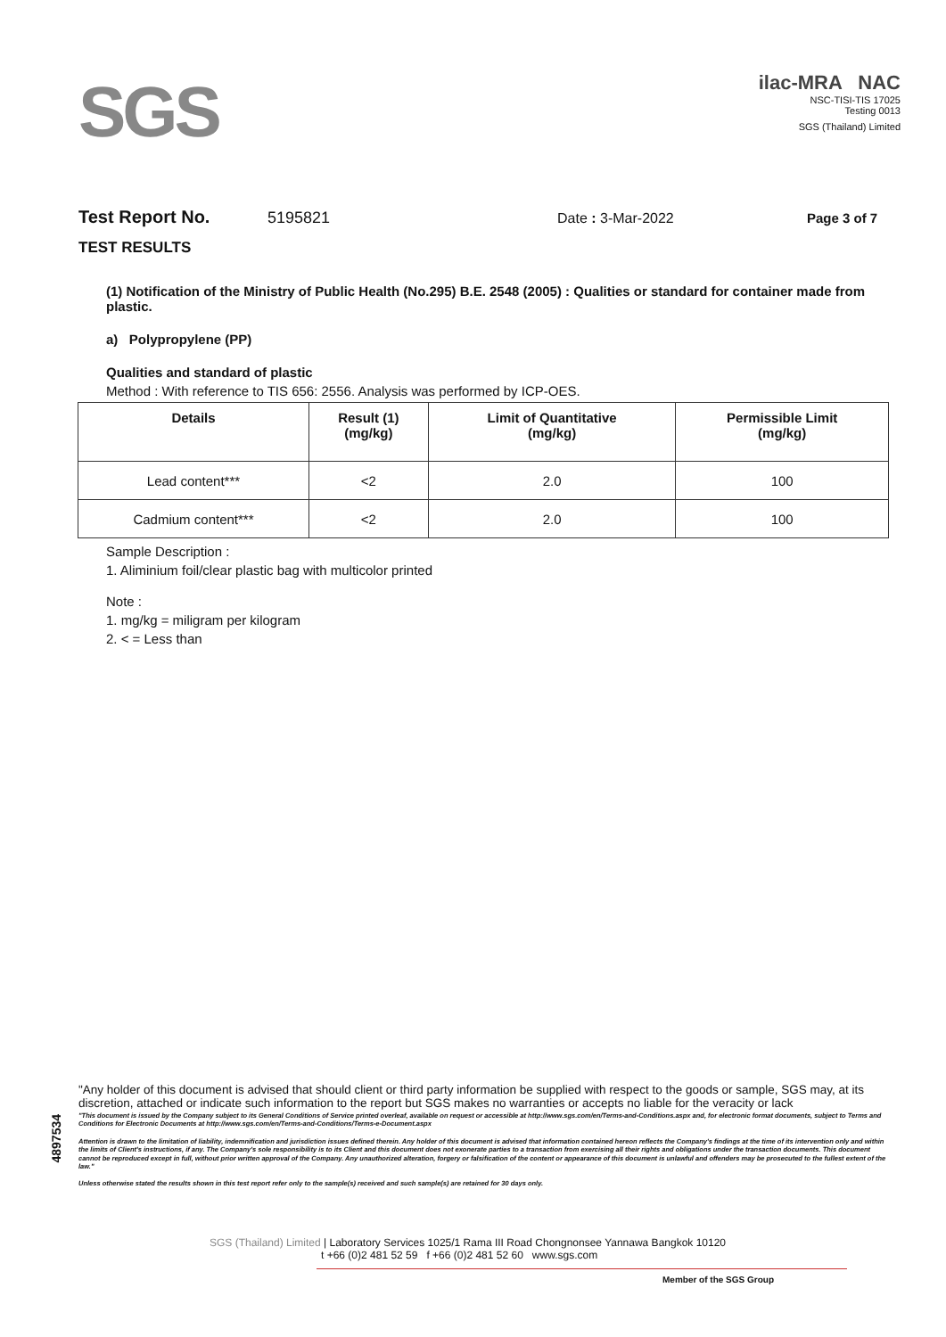SGS
ilac-MRA NAC
NSC-TISI-TIS 17025
Testing 0013
SGS (Thailand) Limited
Test Report No. 5195821 Date : 3-Mar-2022 Page 3 of 7
TEST RESULTS
(1) Notification of the Ministry of Public Health (No.295) B.E. 2548 (2005) : Qualities or standard for container made from plastic.
a) Polypropylene (PP)
Qualities and standard of plastic
Method : With reference to TIS 656: 2556. Analysis was performed by ICP-OES.
| Details | Result (1) (mg/kg) | Limit of Quantitative (mg/kg) | Permissible Limit (mg/kg) |
| --- | --- | --- | --- |
| Lead content*** | <2 | 2.0 | 100 |
| Cadmium content*** | <2 | 2.0 | 100 |
Sample Description :
1. Aliminium foil/clear plastic bag with multicolor printed
Note :
1. mg/kg = miligram per kilogram
2. < = Less than
4897534
"Any holder of this document is advised that should client or third party information be supplied with respect to the goods or sample, SGS may, at its discretion, attached or indicate such information to the report but SGS makes no warranties or accepts no liable for the veracity or lack
"This document is issued by the Company subject to its General Conditions of Service printed overleaf, available on request or accessible at http://www.sgs.com/en/Terms-and-Conditions.aspx and, for electronic format documents, subject to Terms and Conditions for Electronic Documents at http://www.sgs.com/en/Terms-and-Conditions/Terms-e-Document.aspx
Attention is drawn to the limitation of liability, indemnification and jurisdiction issues defined therein. Any holder of this document is advised that information contained hereon reflects the Company's findings at the time of its intervention only and within the limits of Client's instructions, if any. The Company's sole responsibility is to its Client and this document does not exonerate parties to a transaction from exercising all their rights and obligations under the transaction documents. This document cannot be reproduced except in full, without prior written approval of the Company. Any unauthorized alteration, forgery or falsification of the content or appearance of this document is unlawful and offenders may be prosecuted to the fullest extent of the law."
Unless otherwise stated the results shown in this test report refer only to the sample(s) received and such sample(s) are retained for 30 days only.
SGS (Thailand) Limited | Laboratory Services 1025/1 Rama III Road Chongnonsee Yannawa Bangkok 10120
t +66 (0)2 481 52 59 f +66 (0)2 481 52 60 www.sgs.com
Member of the SGS Group